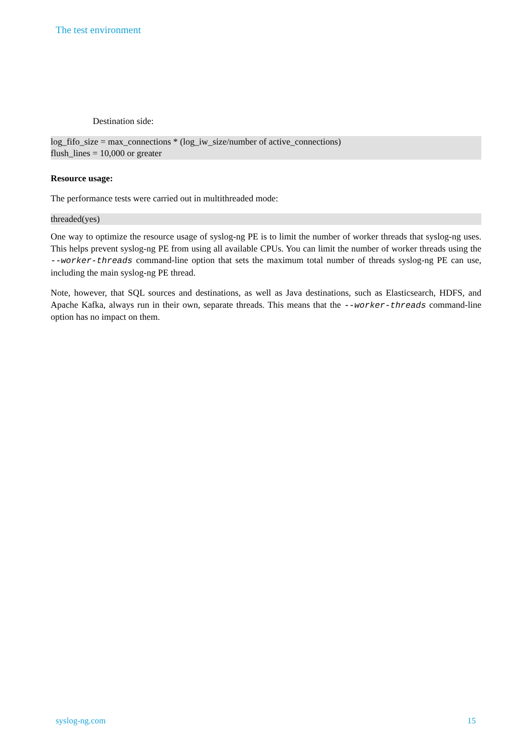The test environment
Destination side:
log_fifo_size = max_connections * (log_iw_size/number of active_connections)
flush_lines = 10,000 or greater
Resource usage:
The performance tests were carried out in multithreaded mode:
threaded(yes)
One way to optimize the resource usage of syslog-ng PE is to limit the number of worker threads that syslog-ng uses. This helps prevent syslog-ng PE from using all available CPUs. You can limit the number of worker threads using the --worker-threads command-line option that sets the maximum total number of threads syslog-ng PE can use, including the main syslog-ng PE thread.
Note, however, that SQL sources and destinations, as well as Java destinations, such as Elasticsearch, HDFS, and Apache Kafka, always run in their own, separate threads. This means that the --worker-threads command-line option has no impact on them.
syslog-ng.com 15